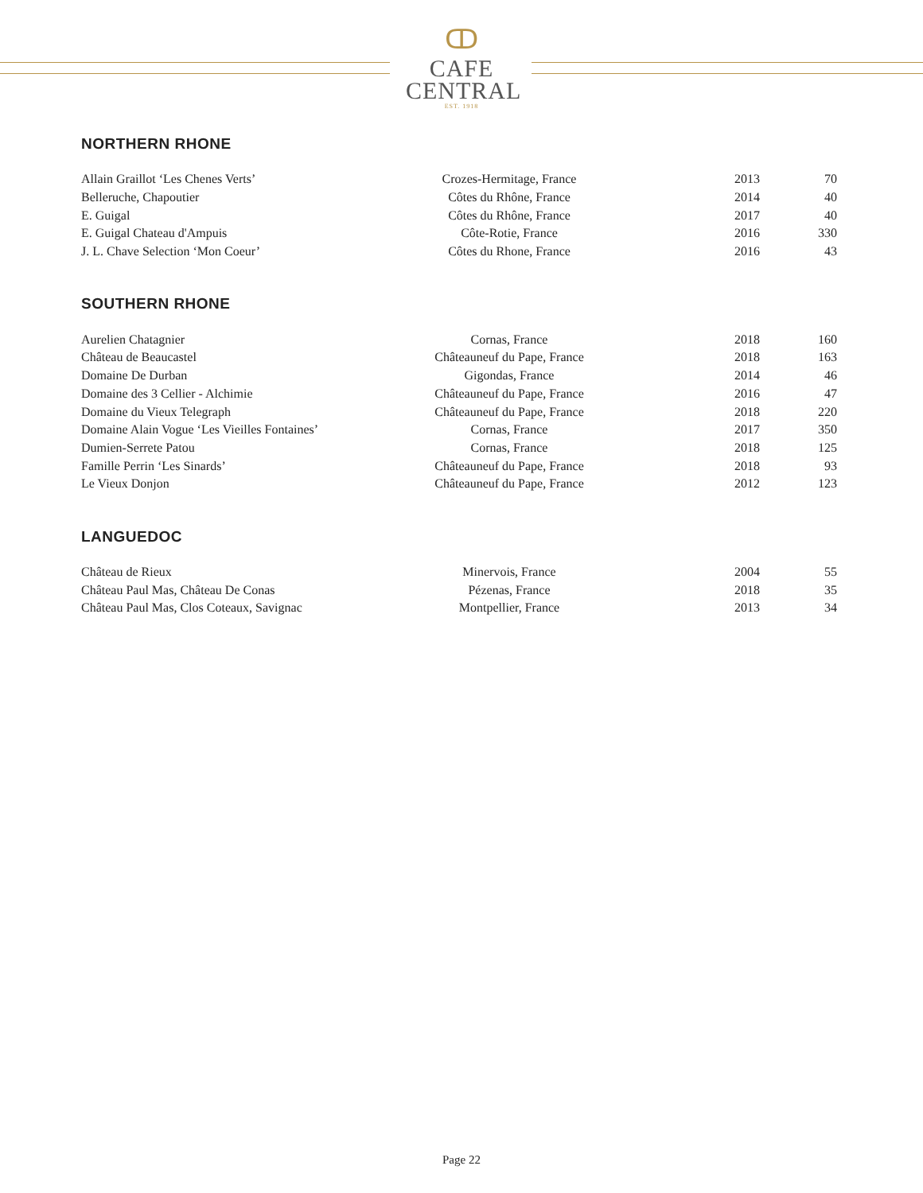ↀ
CAFE
CENTRAL
EST. 1918
NORTHERN RHONE
| Allain Graillot ‘Les Chenes Verts’ | Crozes-Hermitage, France | 2013 | 70 |
| Belleruche, Chapoutier | Côtes du Rhône, France | 2014 | 40 |
| E. Guigal | Côtes du Rhône, France | 2017 | 40 |
| E. Guigal Chateau d'Ampuis | Côte-Rotie, France | 2016 | 330 |
| J. L. Chave Selection ‘Mon Coeur’ | Côtes du Rhone, France | 2016 | 43 |
SOUTHERN RHONE
| Aurelien Chatagnier | Cornas, France | 2018 | 160 |
| Château de Beaucastel | Châteauneuf du Pape, France | 2018 | 163 |
| Domaine De Durban | Gigondas, France | 2014 | 46 |
| Domaine des 3 Cellier - Alchimie | Châteauneuf du Pape, France | 2016 | 47 |
| Domaine du Vieux Telegraph | Châteauneuf du Pape, France | 2018 | 220 |
| Domaine Alain Vogue ‘Les Vieilles Fontaines’ | Cornas, France | 2017 | 350 |
| Dumien-Serrete Patou | Cornas, France | 2018 | 125 |
| Famille Perrin ‘Les Sinards’ | Châteauneuf du Pape, France | 2018 | 93 |
| Le Vieux Donjon | Châteauneuf du Pape, France | 2012 | 123 |
LANGUEDOC
| Château de Rieux | Minervois, France | 2004 | 55 |
| Château Paul Mas, Château De Conas | Pézenas, France | 2018 | 35 |
| Château Paul Mas, Clos Coteaux, Savignac | Montpellier, France | 2013 | 34 |
Page 22